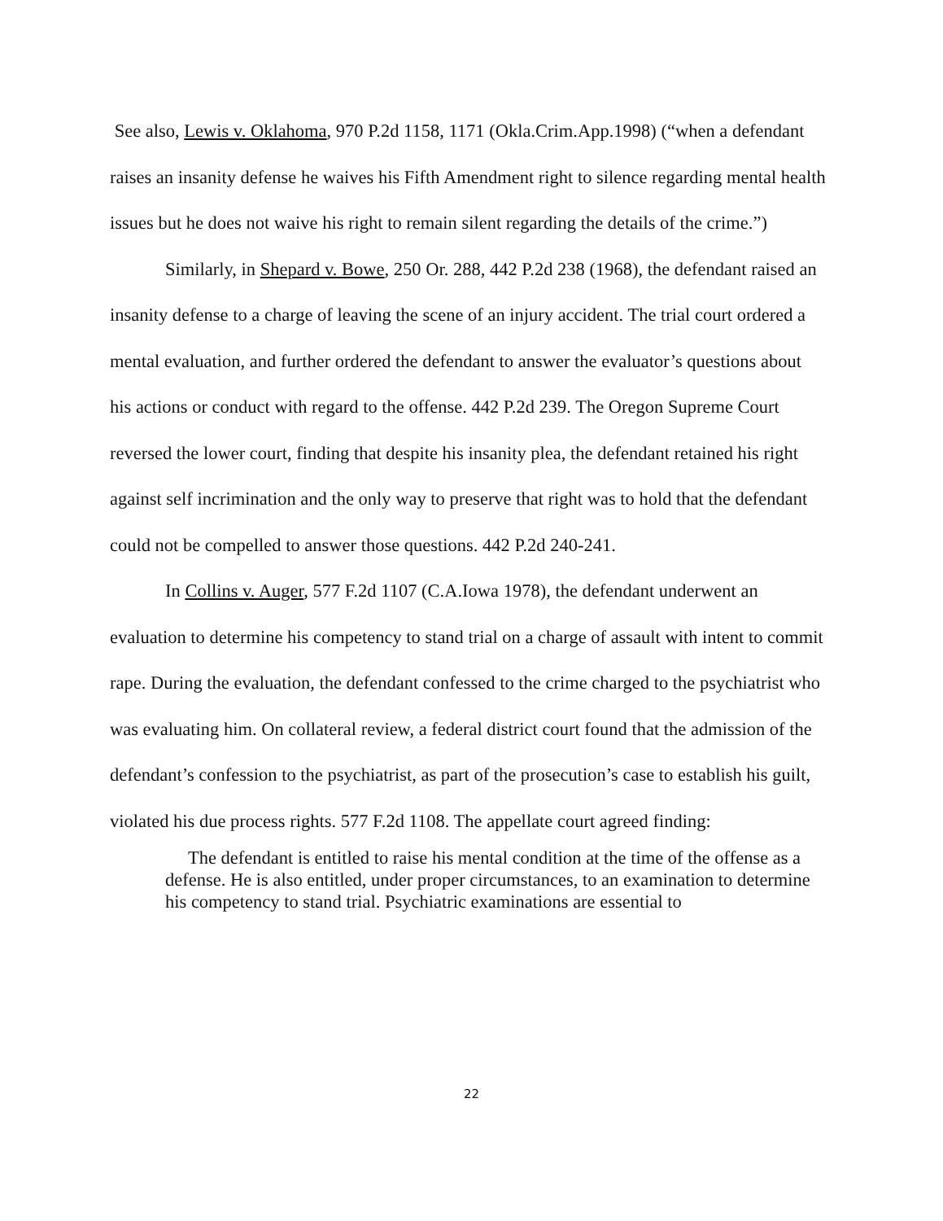See also, Lewis v. Oklahoma, 970 P.2d 1158, 1171 (Okla.Crim.App.1998) (“when a defendant raises an insanity defense he waives his Fifth Amendment right to silence regarding mental health issues but he does not waive his right to remain silent regarding the details of the crime.”)
Similarly, in Shepard v. Bowe, 250 Or. 288, 442 P.2d 238 (1968), the defendant raised an insanity defense to a charge of leaving the scene of an injury accident. The trial court ordered a mental evaluation, and further ordered the defendant to answer the evaluator’s questions about his actions or conduct with regard to the offense. 442 P.2d 239. The Oregon Supreme Court reversed the lower court, finding that despite his insanity plea, the defendant retained his right against self incrimination and the only way to preserve that right was to hold that the defendant could not be compelled to answer those questions. 442 P.2d 240-241.
In Collins v. Auger, 577 F.2d 1107 (C.A.Iowa 1978), the defendant underwent an evaluation to determine his competency to stand trial on a charge of assault with intent to commit rape. During the evaluation, the defendant confessed to the crime charged to the psychiatrist who was evaluating him. On collateral review, a federal district court found that the admission of the defendant’s confession to the psychiatrist, as part of the prosecution’s case to establish his guilt, violated his due process rights. 577 F.2d 1108. The appellate court agreed finding:
The defendant is entitled to raise his mental condition at the time of the offense as a defense. He is also entitled, under proper circumstances, to an examination to determine his competency to stand trial. Psychiatric examinations are essential to
22